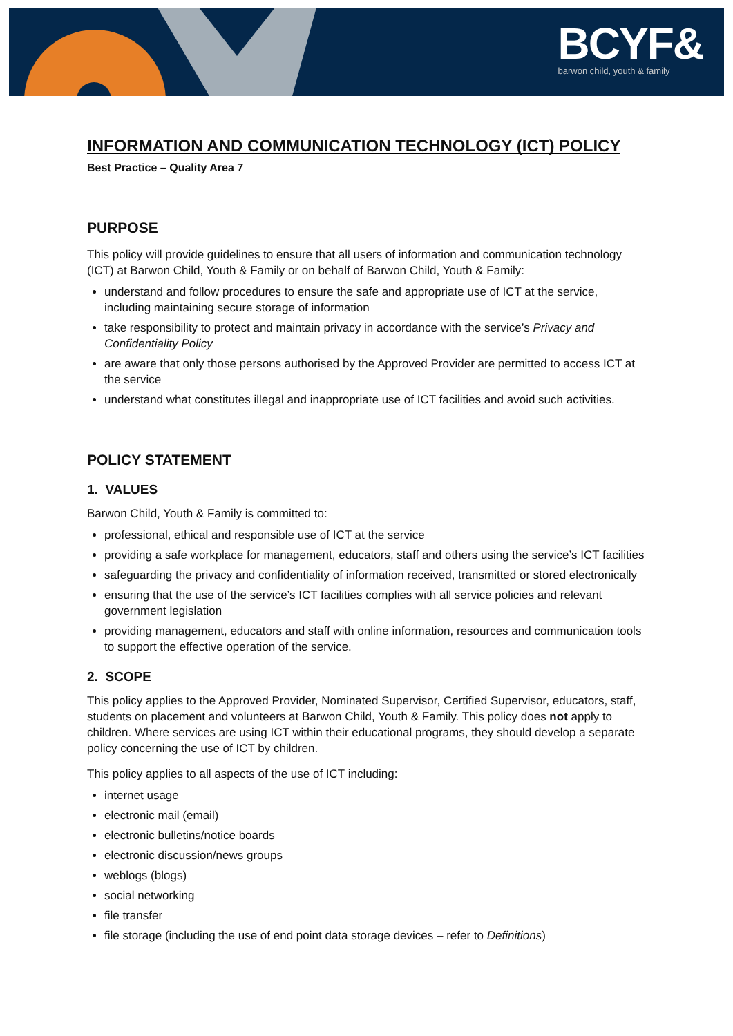BCYF&
barwon child, youth & family
INFORMATION AND COMMUNICATION TECHNOLOGY (ICT) POLICY
Best Practice – Quality Area 7
PURPOSE
This policy will provide guidelines to ensure that all users of information and communication technology (ICT) at Barwon Child, Youth & Family or on behalf of Barwon Child, Youth & Family:
understand and follow procedures to ensure the safe and appropriate use of ICT at the service, including maintaining secure storage of information
take responsibility to protect and maintain privacy in accordance with the service’s Privacy and Confidentiality Policy
are aware that only those persons authorised by the Approved Provider are permitted to access ICT at the service
understand what constitutes illegal and inappropriate use of ICT facilities and avoid such activities.
POLICY STATEMENT
1. VALUES
Barwon Child, Youth & Family is committed to:
professional, ethical and responsible use of ICT at the service
providing a safe workplace for management, educators, staff and others using the service’s ICT facilities
safeguarding the privacy and confidentiality of information received, transmitted or stored electronically
ensuring that the use of the service’s ICT facilities complies with all service policies and relevant government legislation
providing management, educators and staff with online information, resources and communication tools to support the effective operation of the service.
2. SCOPE
This policy applies to the Approved Provider, Nominated Supervisor, Certified Supervisor, educators, staff, students on placement and volunteers at Barwon Child, Youth & Family. This policy does not apply to children. Where services are using ICT within their educational programs, they should develop a separate policy concerning the use of ICT by children.
This policy applies to all aspects of the use of ICT including:
internet usage
electronic mail (email)
electronic bulletins/notice boards
electronic discussion/news groups
weblogs (blogs)
social networking
file transfer
file storage (including the use of end point data storage devices – refer to Definitions)